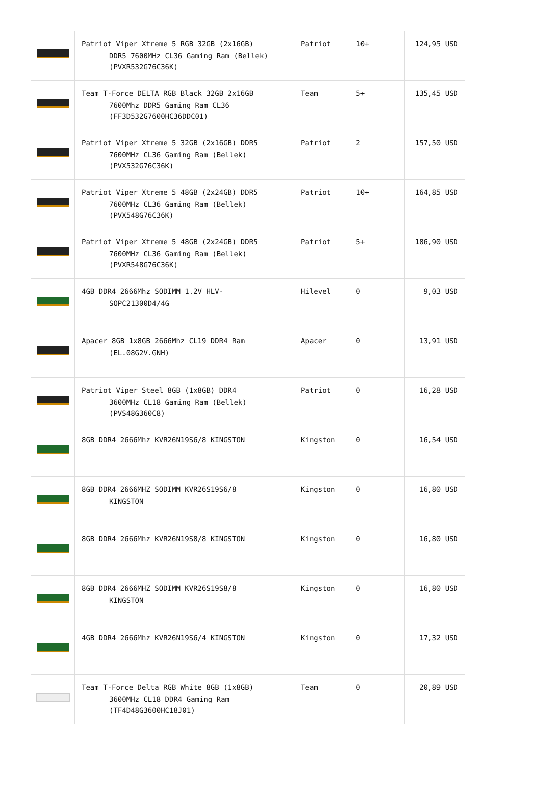| | Patriot Viper Xtreme 5 RGB 32GB (2x16GB) DDR5 7600MHz CL36 Gaming Ram (Bellek) (PVXR532G76C36K) | Patriot | 10+ | 124,95 USD |
| | Team T-Force DELTA RGB Black 32GB 2x16GB 7600Mhz DDR5 Gaming Ram CL36 (FF3D532G7600HC36DDC01) | Team | 5+ | 135,45 USD |
| | Patriot Viper Xtreme 5 32GB (2x16GB) DDR5 7600MHz CL36 Gaming Ram (Bellek) (PVX532G76C36K) | Patriot | 2 | 157,50 USD |
| | Patriot Viper Xtreme 5 48GB (2x24GB) DDR5 7600MHz CL36 Gaming Ram (Bellek) (PVX548G76C36K) | Patriot | 10+ | 164,85 USD |
| | Patriot Viper Xtreme 5 48GB (2x24GB) DDR5 7600MHz CL36 Gaming Ram (Bellek) (PVXR548G76C36K) | Patriot | 5+ | 186,90 USD |
| | 4GB DDR4 2666Mhz SODIMM 1.2V HLV- SOPC21300D4/4G | Hilevel | 0 | 9,03 USD |
| | Apacer 8GB 1x8GB 2666Mhz CL19 DDR4 Ram (EL.08G2V.GNH) | Apacer | 0 | 13,91 USD |
| | Patriot Viper Steel 8GB (1x8GB) DDR4 3600MHz CL18 Gaming Ram (Bellek) (PVS48G360C8) | Patriot | 0 | 16,28 USD |
| | 8GB DDR4 2666Mhz KVR26N19S6/8 KINGSTON | Kingston | 0 | 16,54 USD |
| | 8GB DDR4 2666MHZ SODIMM KVR26S19S6/8 KINGSTON | Kingston | 0 | 16,80 USD |
| | 8GB DDR4 2666Mhz KVR26N19S8/8 KINGSTON | Kingston | 0 | 16,80 USD |
| | 8GB DDR4 2666MHZ SODIMM KVR26S19S8/8 KINGSTON | Kingston | 0 | 16,80 USD |
| | 4GB DDR4 2666Mhz KVR26N19S6/4 KINGSTON | Kingston | 0 | 17,32 USD |
| | Team T-Force Delta RGB White 8GB (1x8GB) 3600MHz CL18 DDR4 Gaming Ram (TF4D48G3600HC18J01) | Team | 0 | 20,89 USD |